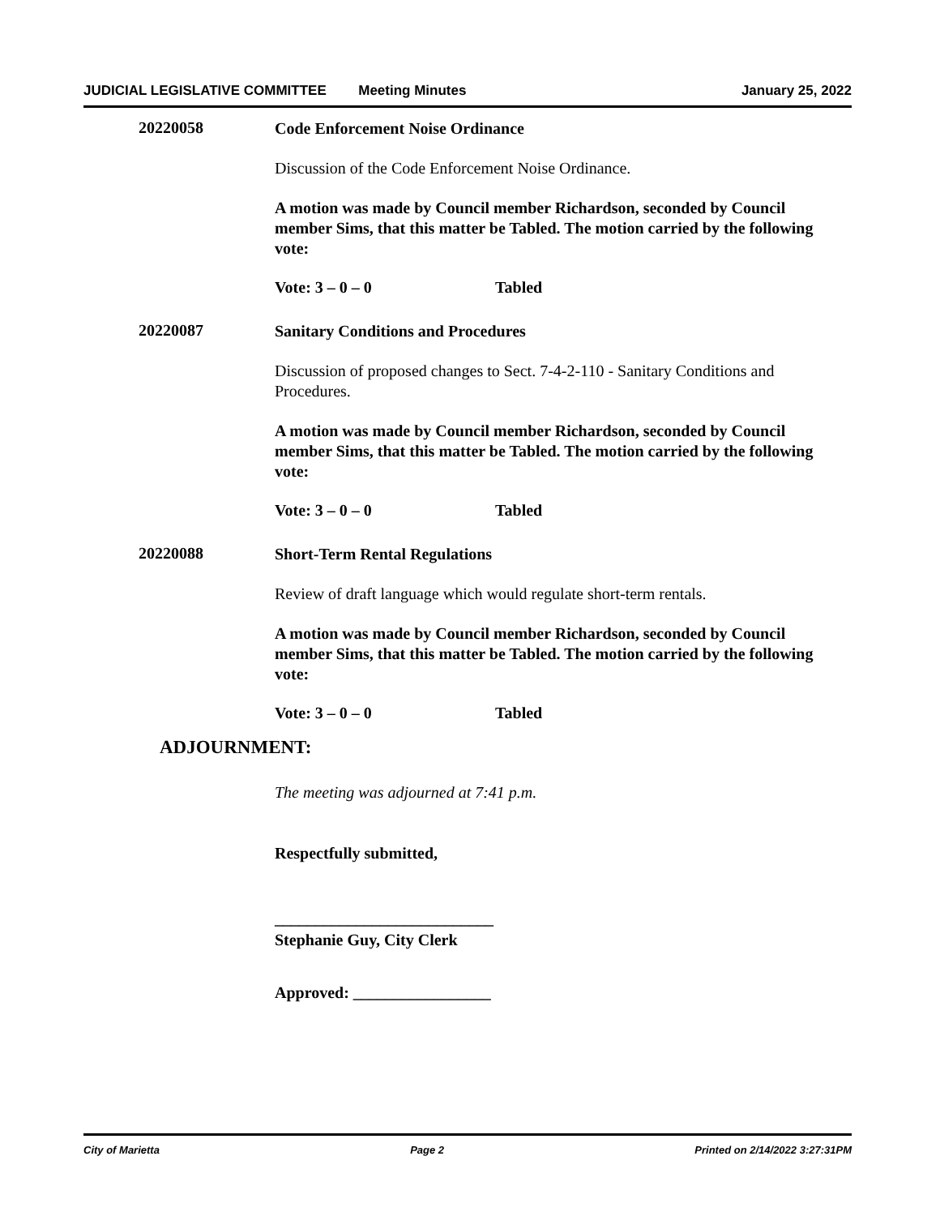JUDICIAL LEGISLATIVE COMMITTEE Meeting Minutes January 25, 2022
20220058
Code Enforcement Noise Ordinance
Discussion of the Code Enforcement Noise Ordinance.
A motion was made by Council member Richardson, seconded by Council member Sims, that this matter be Tabled. The motion carried by the following vote:
Vote: 3 – 0 – 0 Tabled
20220087
Sanitary Conditions and Procedures
Discussion of proposed changes to Sect. 7-4-2-110 - Sanitary Conditions and Procedures.
A motion was made by Council member Richardson, seconded by Council member Sims, that this matter be Tabled. The motion carried by the following vote:
Vote: 3 – 0 – 0 Tabled
20220088
Short-Term Rental Regulations
Review of draft language which would regulate short-term rentals.
A motion was made by Council member Richardson, seconded by Council member Sims, that this matter be Tabled. The motion carried by the following vote:
Vote: 3 – 0 – 0 Tabled
ADJOURNMENT:
The meeting was adjourned at 7:41 p.m.
Respectfully submitted,
___________________________
Stephanie Guy, City Clerk
Approved: _________________
City of Marietta Page 2 Printed on 2/14/2022 3:27:31PM